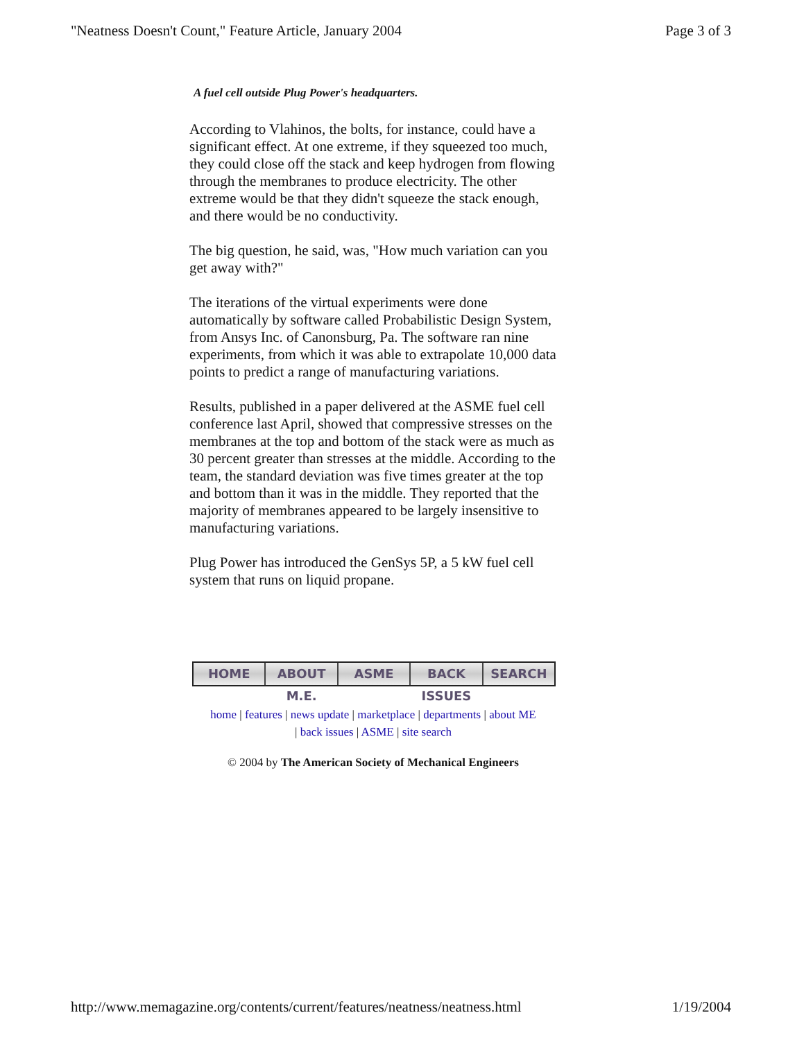"Neatness Doesn't Count," Feature Article, January 2004 Page 3 of 3
A fuel cell outside Plug Power's headquarters.
According to Vlahinos, the bolts, for instance, could have a significant effect. At one extreme, if they squeezed too much, they could close off the stack and keep hydrogen from flowing through the membranes to produce electricity. The other extreme would be that they didn't squeeze the stack enough, and there would be no conductivity.
The big question, he said, was, "How much variation can you get away with?"
The iterations of the virtual experiments were done automatically by software called Probabilistic Design System, from Ansys Inc. of Canonsburg, Pa. The software ran nine experiments, from which it was able to extrapolate 10,000 data points to predict a range of manufacturing variations.
Results, published in a paper delivered at the ASME fuel cell conference last April, showed that compressive stresses on the membranes at the top and bottom of the stack were as much as 30 percent greater than stresses at the middle. According to the team, the standard deviation was five times greater at the top and bottom than it was in the middle. They reported that the majority of membranes appeared to be largely insensitive to manufacturing variations.
Plug Power has introduced the GenSys 5P, a 5 kW fuel cell system that runs on liquid propane.
HOME ABOUT M.E. ASME BACK ISSUES SEARCH
home | features | news update | marketplace | departments | about ME
| back issues | ASME | site search
© 2004 by The American Society of Mechanical Engineers
http://www.memagazine.org/contents/current/features/neatness/neatness.html 1/19/2004